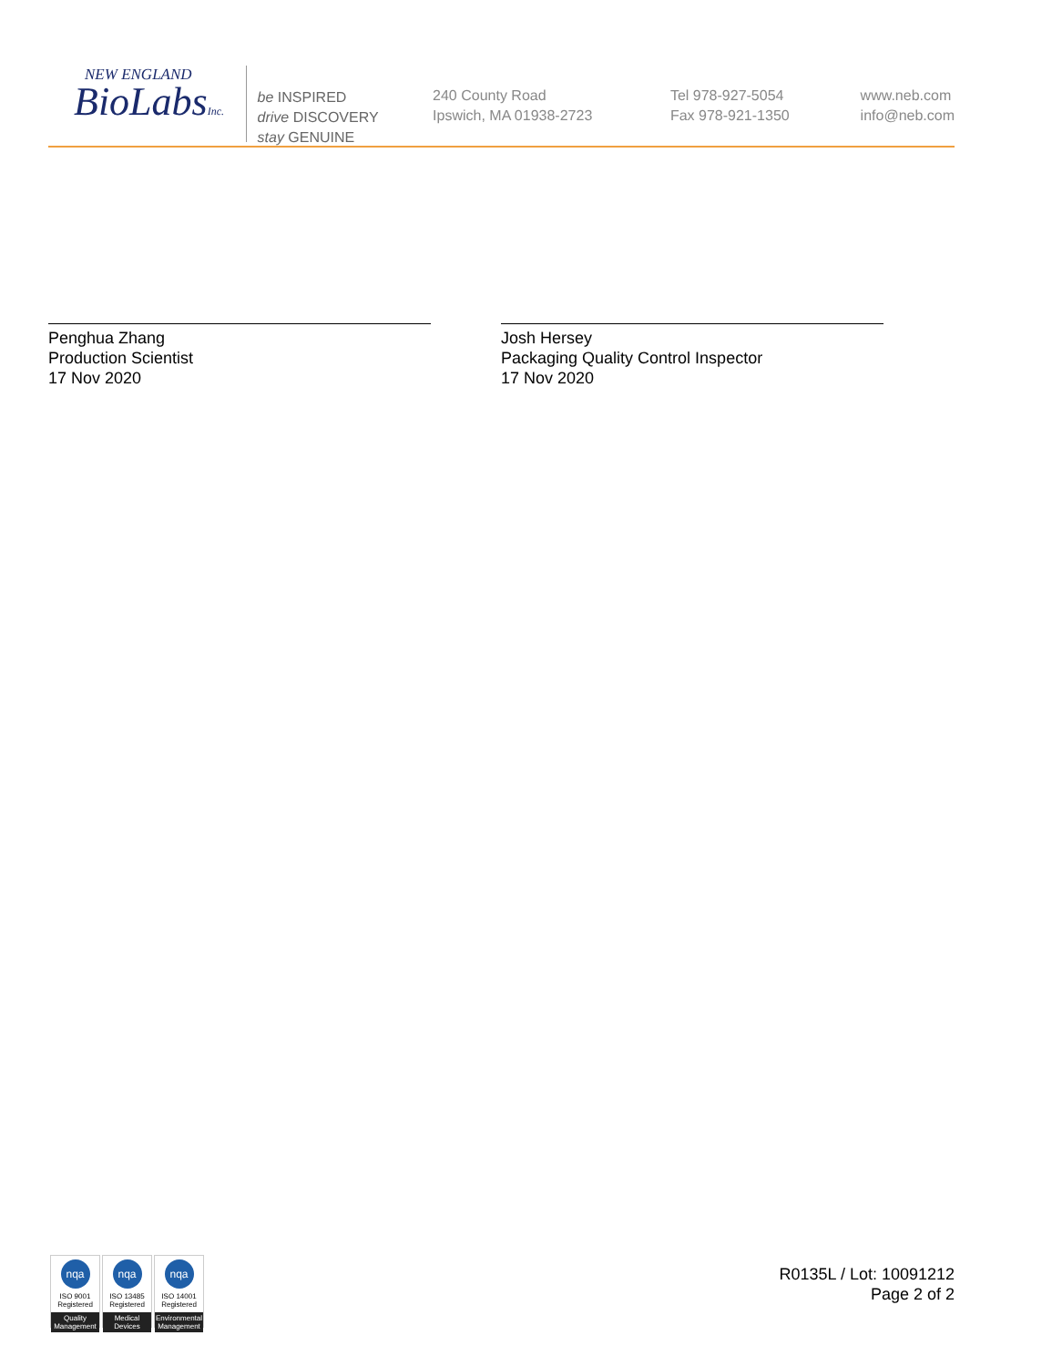NEW ENGLAND
BioLabsInc.
be INSPIRED
drive DISCOVERY
stay GENUINE
240 County Road
Ipswich, MA 01938-2723
Tel 978-927-5054
Fax 978-921-1350
www.neb.com
info@neb.com
Penghua Zhang
Production Scientist
17 Nov 2020
Josh Hersey
Packaging Quality Control Inspector
17 Nov 2020
nqa
ISO 9001
Registered
Quality Management
nqa
ISO 13485
Registered
Medical Devices
nqa
ISO 14001
Registered
Environmental Management
R0135L / Lot: 10091212
Page 2 of 2